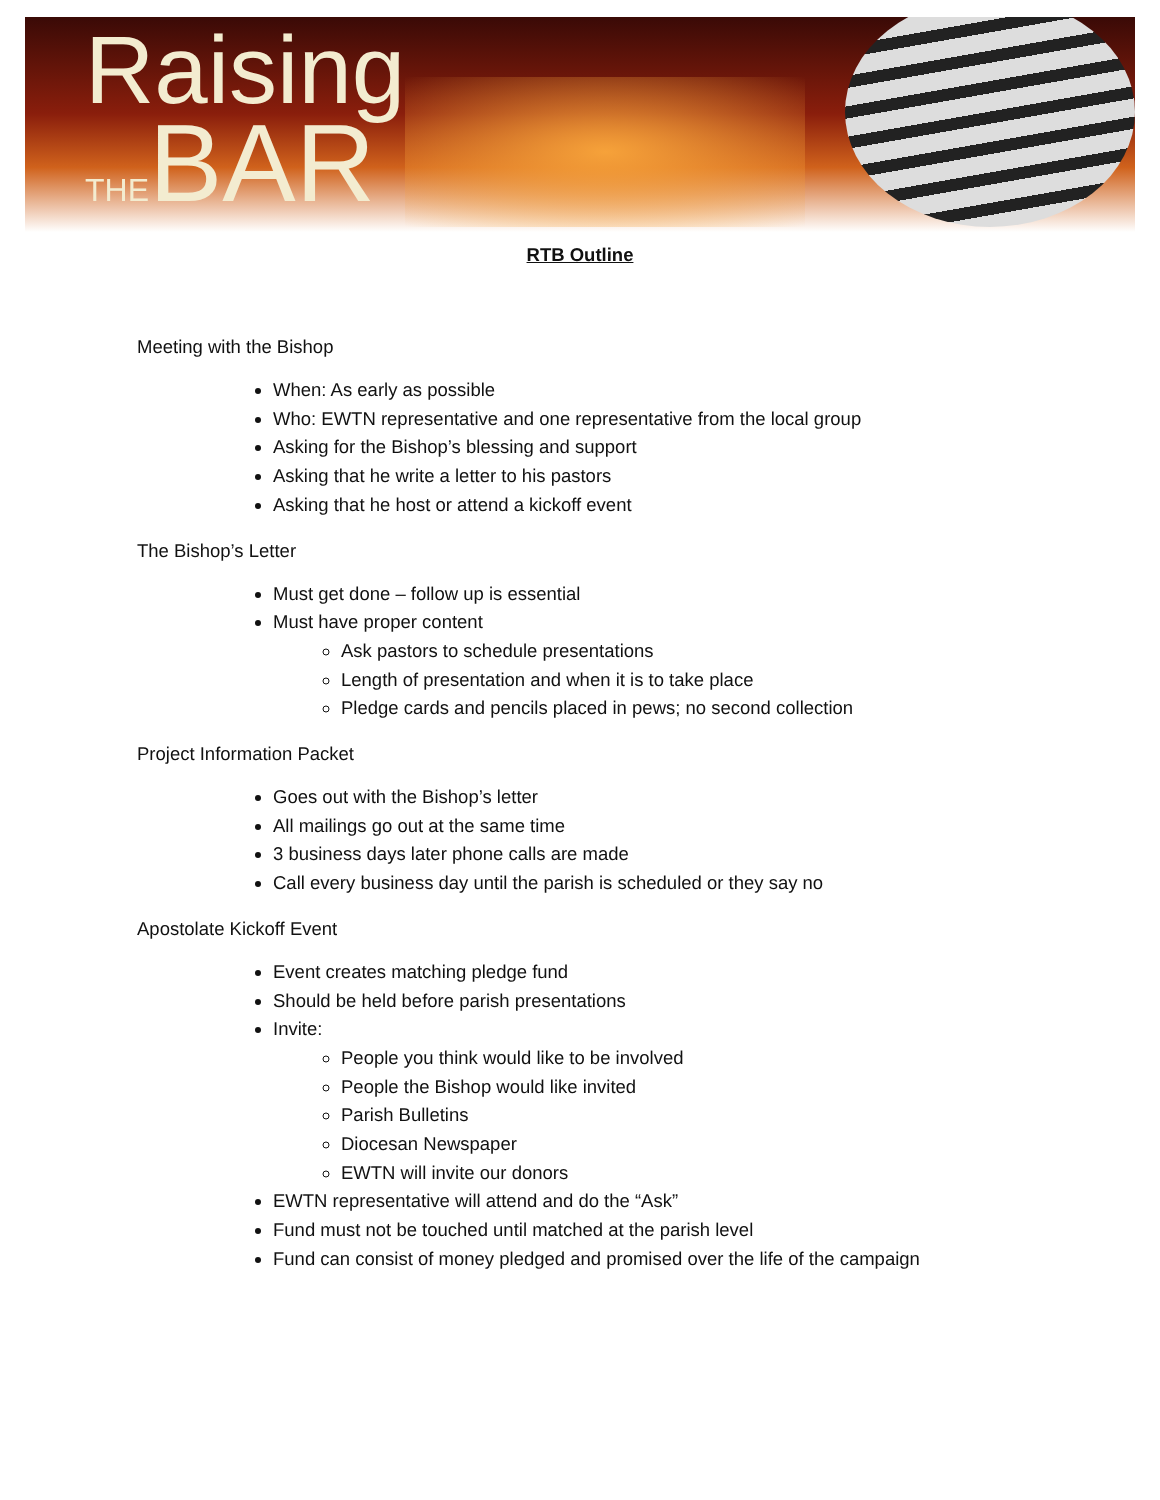Raising
THEBAR
RTB Outline
Meeting with the Bishop
When: As early as possible
Who: EWTN representative and one representative from the local group
Asking for the Bishop’s blessing and support
Asking that he write a letter to his pastors
Asking that he host or attend a kickoff event
The Bishop’s Letter
Must get done – follow up is essential
Must have proper content
Ask pastors to schedule presentations
Length of presentation and when it is to take place
Pledge cards and pencils placed in pews; no second collection
Project Information Packet
Goes out with the Bishop’s letter
All mailings go out at the same time
3 business days later phone calls are made
Call every business day until the parish is scheduled or they say no
Apostolate Kickoff Event
Event creates matching pledge fund
Should be held before parish presentations
Invite:
People you think would like to be involved
People the Bishop would like invited
Parish Bulletins
Diocesan Newspaper
EWTN will invite our donors
EWTN representative will attend and do the “Ask”
Fund must not be touched until matched at the parish level
Fund can consist of money pledged and promised over the life of the campaign